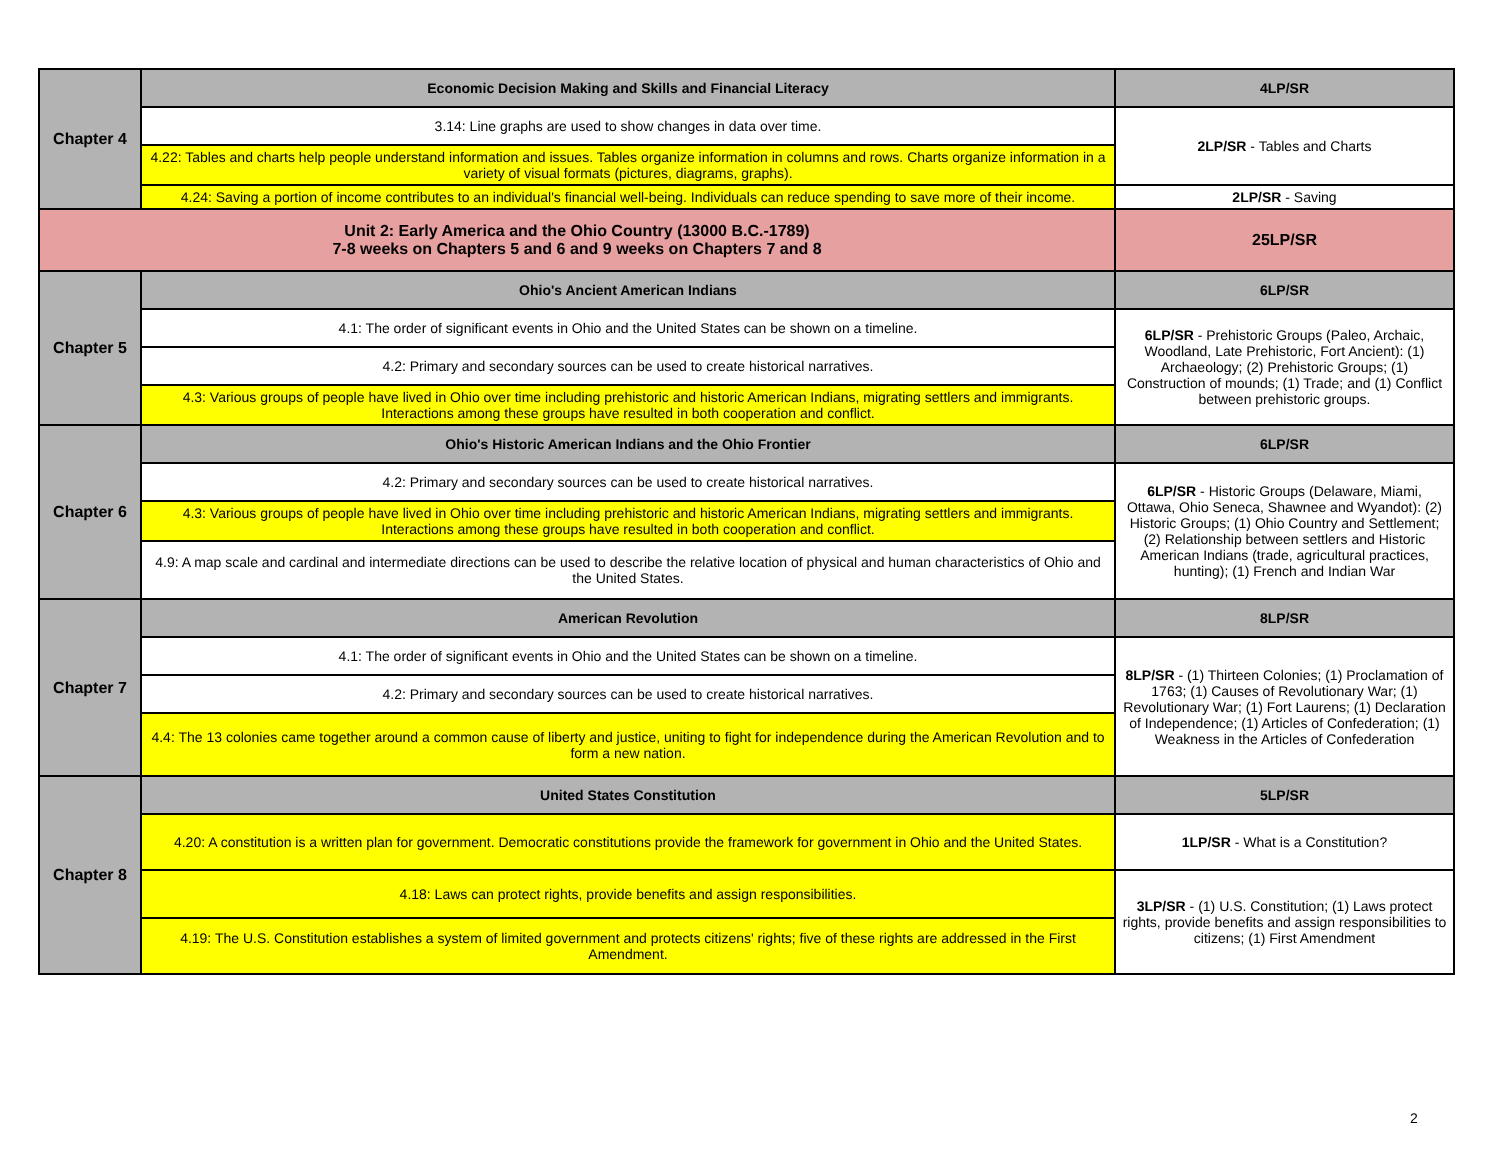| Chapter 4 | Economic Decision Making and Skills and Financial Literacy | 4LP/SR |
| | 3.14: Line graphs are used to show changes in data over time. | 2LP/SR - Tables and Charts |
| | 4.22: Tables and charts help people understand information and issues. Tables organize information in columns and rows. Charts organize information in a variety of visual formats (pictures, diagrams, graphs). | |
| | 4.24: Saving a portion of income contributes to an individual's financial well-being. Individuals can reduce spending to save more of their income. | 2LP/SR - Saving |
| Unit 2: Early America and the Ohio Country (13000 B.C.-1789) 7-8 weeks on Chapters 5 and 6 and 9 weeks on Chapters 7 and 8 | | 25LP/SR |
| Chapter 5 | Ohio's Ancient American Indians | 6LP/SR |
| | 4.1: The order of significant events in Ohio and the United States can be shown on a timeline. | 6LP/SR - Prehistoric Groups (Paleo, Archaic, Woodland, Late Prehistoric, Fort Ancient): (1) Archaeology; (2) Prehistoric Groups; (1) Construction of mounds; (1) Trade; and (1) Conflict between prehistoric groups. |
| | 4.2: Primary and secondary sources can be used to create historical narratives. | |
| | 4.3: Various groups of people have lived in Ohio over time including prehistoric and historic American Indians, migrating settlers and immigrants. Interactions among these groups have resulted in both cooperation and conflict. | |
| Chapter 6 | Ohio's Historic American Indians and the Ohio Frontier | 6LP/SR |
| | 4.2: Primary and secondary sources can be used to create historical narratives. | 6LP/SR - Historic Groups (Delaware, Miami, Ottawa, Ohio Seneca, Shawnee and Wyandot): (2) Historic Groups; (1) Ohio Country and Settlement; (2) Relationship between settlers and Historic American Indians (trade, agricultural practices, hunting); (1) French and Indian War |
| | 4.3: Various groups of people have lived in Ohio over time including prehistoric and historic American Indians, migrating settlers and immigrants. Interactions among these groups have resulted in both cooperation and conflict. | |
| | 4.9: A map scale and cardinal and intermediate directions can be used to describe the relative location of physical and human characteristics of Ohio and the United States. | |
| Chapter 7 | American Revolution | 8LP/SR |
| | 4.1: The order of significant events in Ohio and the United States can be shown on a timeline. | 8LP/SR - (1) Thirteen Colonies; (1) Proclamation of 1763; (1) Causes of Revolutionary War; (1) Revolutionary War; (1) Fort Laurens; (1) Declaration of Independence; (1) Articles of Confederation; (1) Weakness in the Articles of Confederation |
| | 4.2: Primary and secondary sources can be used to create historical narratives. | |
| | 4.4: The 13 colonies came together around a common cause of liberty and justice, uniting to fight for independence during the American Revolution and to form a new nation. | |
| Chapter 8 | United States Constitution | 5LP/SR |
| | 4.20: A constitution is a written plan for government. Democratic constitutions provide the framework for government in Ohio and the United States. | 1LP/SR - What is a Constitution? |
| | 4.18: Laws can protect rights, provide benefits and assign responsibilities. | 3LP/SR - (1) U.S. Constitution; (1) Laws protect rights, provide benefits and assign responsibilities to citizens; (1) First Amendment |
| | 4.19: The U.S. Constitution establishes a system of limited government and protects citizens' rights; five of these rights are addressed in the First Amendment. | |
2